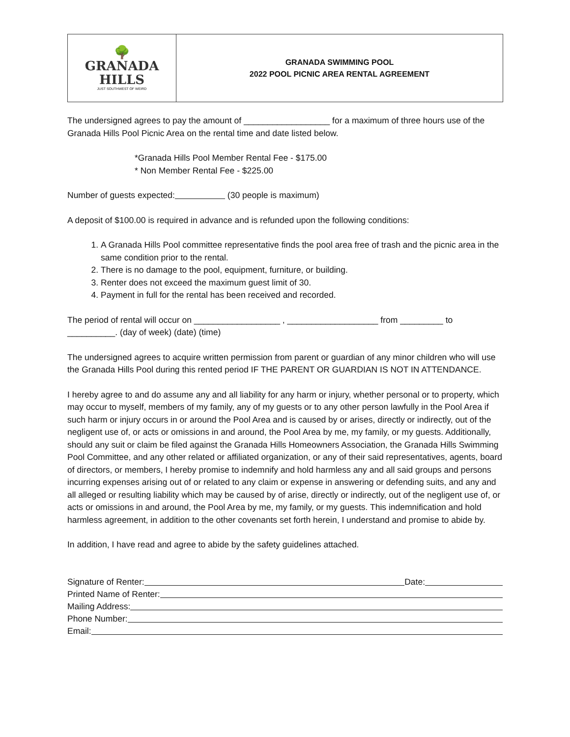🌳
GRANADA
HILLS
JUST SOUTHWEST OF WEIRD
GRANADA SWIMMING POOL
2022 POOL PICNIC AREA RENTAL AGREEMENT
The undersigned agrees to pay the amount of __________________ for a maximum of three hours use of the Granada Hills Pool Picnic Area on the rental time and date listed below.
*Granada Hills Pool Member Rental Fee - $175.00
* Non Member Rental Fee - $225.00
Number of guests expected: (30 people is maximum)
A deposit of $100.00 is required in advance and is refunded upon the following conditions:
1. A Granada Hills Pool committee representative finds the pool area free of trash and the picnic area in the same condition prior to the rental.
2. There is no damage to the pool, equipment, furniture, or building.
3. Renter does not exceed the maximum guest limit of 30.
4. Payment in full for the rental has been received and recorded.
The period of rental will occur on __________________ , ___________________ from _________ to __________. (day of week) (date) (time)
The undersigned agrees to acquire written permission from parent or guardian of any minor children who will use the Granada Hills Pool during this rented period IF THE PARENT OR GUARDIAN IS NOT IN ATTENDANCE.
I hereby agree to and do assume any and all liability for any harm or injury, whether personal or to property, which may occur to myself, members of my family, any of my guests or to any other person lawfully in the Pool Area if such harm or injury occurs in or around the Pool Area and is caused by or arises, directly or indirectly, out of the negligent use of, or acts or omissions in and around, the Pool Area by me, my family, or my guests. Additionally, should any suit or claim be filed against the Granada Hills Homeowners Association, the Granada Hills Swimming Pool Committee, and any other related or affiliated organization, or any of their said representatives, agents, board of directors, or members, I hereby promise to indemnify and hold harmless any and all said groups and persons incurring expenses arising out of or related to any claim or expense in answering or defending suits, and any and all alleged or resulting liability which may be caused by of arise, directly or indirectly, out of the negligent use of, or acts or omissions in and around, the Pool Area by me, my family, or my guests. This indemnification and hold harmless agreement, in addition to the other covenants set forth herein, I understand and promise to abide by.
In addition, I have read and agree to abide by the safety guidelines attached.
Signature of Renter: Date:
Printed Name of Renter:
Mailing Address:
Phone Number:
Email: